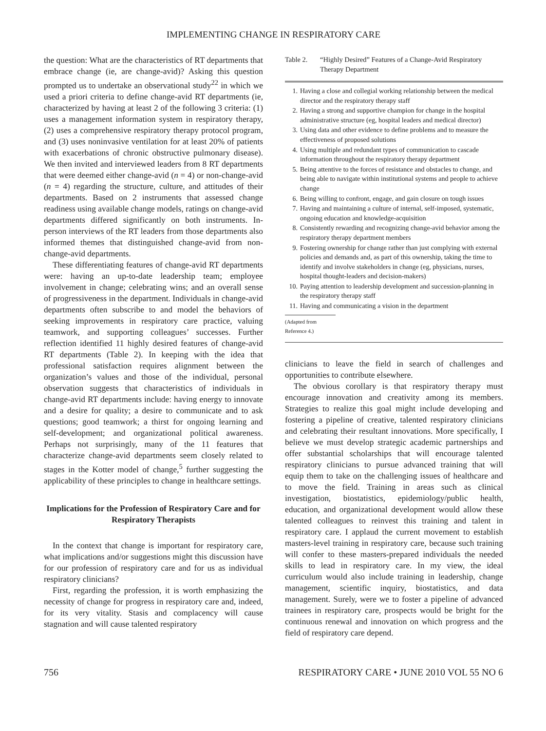IMPLEMENTING CHANGE IN RESPIRATORY CARE
the question: What are the characteristics of RT departments that embrace change (ie, are change-avid)? Asking this question prompted us to undertake an observational study<sup>22</sup> in which we used a priori criteria to define change-avid RT departments (ie, characterized by having at least 2 of the following 3 criteria: (1) uses a management information system in respiratory therapy, (2) uses a comprehensive respiratory therapy protocol program, and (3) uses noninvasive ventilation for at least 20% of patients with exacerbations of chronic obstructive pulmonary disease). We then invited and interviewed leaders from 8 RT departments that were deemed either change-avid (n = 4) or non-change-avid (n = 4) regarding the structure, culture, and attitudes of their departments. Based on 2 instruments that assessed change readiness using available change models, ratings on change-avid departments differed significantly on both instruments. In-person interviews of the RT leaders from those departments also informed themes that distinguished change-avid from non-change-avid departments.
These differentiating features of change-avid RT departments were: having an up-to-date leadership team; employee involvement in change; celebrating wins; and an overall sense of progressiveness in the department. Individuals in change-avid departments often subscribe to and model the behaviors of seeking improvements in respiratory care practice, valuing teamwork, and supporting colleagues’ successes. Further reflection identified 11 highly desired features of change-avid RT departments (Table 2). In keeping with the idea that professional satisfaction requires alignment between the organization’s values and those of the individual, personal observation suggests that characteristics of individuals in change-avid RT departments include: having energy to innovate and a desire for quality; a desire to communicate and to ask questions; good teamwork; a thirst for ongoing learning and self-development; and organizational political awareness. Perhaps not surprisingly, many of the 11 features that characterize change-avid departments seem closely related to stages in the Kotter model of change,<sup>5</sup> further suggesting the applicability of these principles to change in healthcare settings.
Implications for the Profession of Respiratory Care and for Respiratory Therapists
In the context that change is important for respiratory care, what implications and/or suggestions might this discussion have for our profession of respiratory care and for us as individual respiratory clinicians?
First, regarding the profession, it is worth emphasizing the necessity of change for progress in respiratory care and, indeed, for its very vitality. Stasis and complacency will cause stagnation and will cause talented respiratory
Table 2. “Highly Desired” Features of a Change-Avid Respiratory Therapy Department
1. Having a close and collegial working relationship between the medical director and the respiratory therapy staff
2. Having a strong and supportive champion for change in the hospital administrative structure (eg, hospital leaders and medical director)
3. Using data and other evidence to define problems and to measure the effectiveness of proposed solutions
4. Using multiple and redundant types of communication to cascade information throughout the respiratory therapy department
5. Being attentive to the forces of resistance and obstacles to change, and being able to navigate within institutional systems and people to achieve change
6. Being willing to confront, engage, and gain closure on tough issues
7. Having and maintaining a culture of internal, self-imposed, systematic, ongoing education and knowledge-acquisition
8. Consistently rewarding and recognizing change-avid behavior among the respiratory therapy department members
9. Fostering ownership for change rather than just complying with external policies and demands and, as part of this ownership, taking the time to identify and involve stakeholders in change (eg, physicians, nurses, hospital thought-leaders and decision-makers)
10. Paying attention to leadership development and succession-planning in the respiratory therapy staff
11. Having and communicating a vision in the department
(Adapted from Reference 4.)
clinicians to leave the field in search of challenges and opportunities to contribute elsewhere.
The obvious corollary is that respiratory therapy must encourage innovation and creativity among its members. Strategies to realize this goal might include developing and fostering a pipeline of creative, talented respiratory clinicians and celebrating their resultant innovations. More specifically, I believe we must develop strategic academic partnerships and offer substantial scholarships that will encourage talented respiratory clinicians to pursue advanced training that will equip them to take on the challenging issues of healthcare and to move the field. Training in areas such as clinical investigation, biostatistics, epidemiology/public health, education, and organizational development would allow these talented colleagues to reinvest this training and talent in respiratory care. I applaud the current movement to establish masters-level training in respiratory care, because such training will confer to these masters-prepared individuals the needed skills to lead in respiratory care. In my view, the ideal curriculum would also include training in leadership, change management, scientific inquiry, biostatistics, and data management. Surely, were we to foster a pipeline of advanced trainees in respiratory care, prospects would be bright for the continuous renewal and innovation on which progress and the field of respiratory care depend.
756 RESPIRATORY CARE • JUNE 2010 VOL 55 NO 6